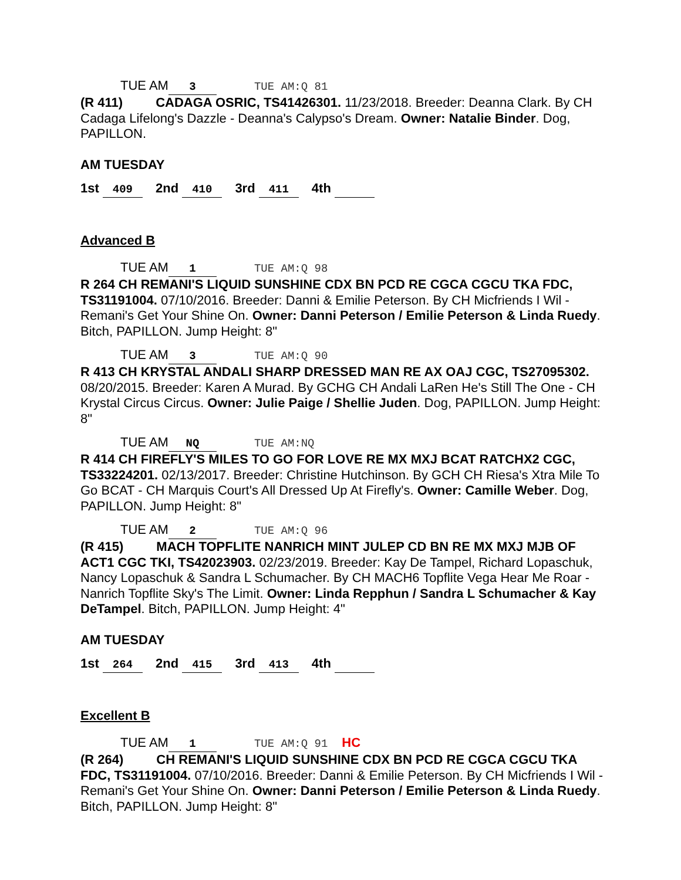TUE AM 3 TUE AM:Q 81
(R 411) CADAGA OSRIC, TS41426301. 11/23/2018. Breeder: Deanna Clark. By CH Cadaga Lifelong's Dazzle - Deanna's Calypso's Dream. Owner: Natalie Binder. Dog, PAPILLON.
AM TUESDAY
1st 409 2nd 410 3rd 411 4th
Advanced B
TUE AM 1 TUE AM:Q 98
R 264 CH REMANI'S LIQUID SUNSHINE CDX BN PCD RE CGCA CGCU TKA FDC, TS31191004. 07/10/2016. Breeder: Danni & Emilie Peterson. By CH Micfriends I Wil - Remani's Get Your Shine On. Owner: Danni Peterson / Emilie Peterson & Linda Ruedy. Bitch, PAPILLON. Jump Height: 8"
TUE AM 3 TUE AM:Q 90
R 413 CH KRYSTAL ANDALI SHARP DRESSED MAN RE AX OAJ CGC, TS27095302. 08/20/2015. Breeder: Karen A Murad. By GCHG CH Andali LaRen He's Still The One - CH Krystal Circus Circus. Owner: Julie Paige / Shellie Juden. Dog, PAPILLON. Jump Height: 8"
TUE AM NQ TUE AM:NQ
R 414 CH FIREFLY'S MILES TO GO FOR LOVE RE MX MXJ BCAT RATCHX2 CGC, TS33224201. 02/13/2017. Breeder: Christine Hutchinson. By GCH CH Riesa's Xtra Mile To Go BCAT - CH Marquis Court's All Dressed Up At Firefly's. Owner: Camille Weber. Dog, PAPILLON. Jump Height: 8"
TUE AM 2 TUE AM:Q 96
(R 415) MACH TOPFLITE NANRICH MINT JULEP CD BN RE MX MXJ MJB OF ACT1 CGC TKI, TS42023903. 02/23/2019. Breeder: Kay De Tampel, Richard Lopaschuk, Nancy Lopaschuk & Sandra L Schumacher. By CH MACH6 Topflite Vega Hear Me Roar - Nanrich Topflite Sky's The Limit. Owner: Linda Repphun / Sandra L Schumacher & Kay DeTampel. Bitch, PAPILLON. Jump Height: 4"
AM TUESDAY
1st 264 2nd 415 3rd 413 4th
Excellent B
TUE AM 1 TUE AM:Q 91 HC
(R 264) CH REMANI'S LIQUID SUNSHINE CDX BN PCD RE CGCA CGCU TKA FDC, TS31191004. 07/10/2016. Breeder: Danni & Emilie Peterson. By CH Micfriends I Wil - Remani's Get Your Shine On. Owner: Danni Peterson / Emilie Peterson & Linda Ruedy. Bitch, PAPILLON. Jump Height: 8"